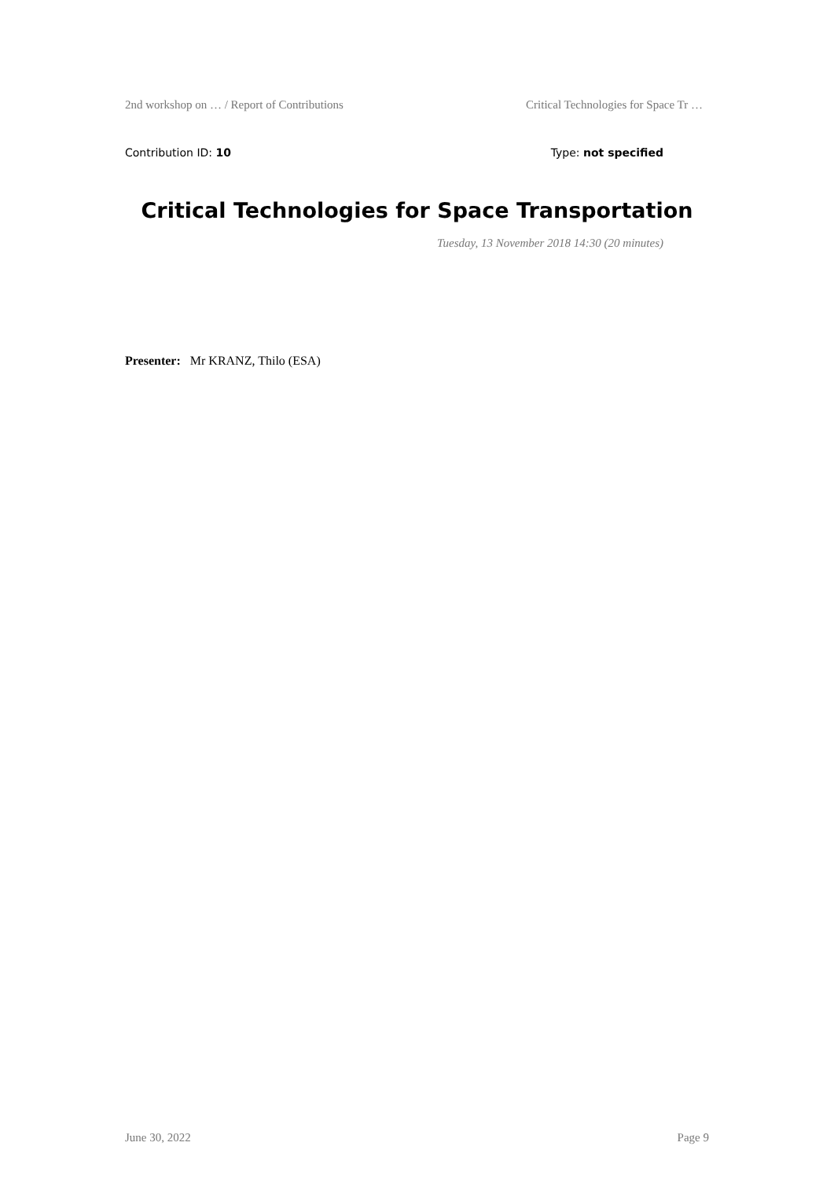2nd workshop on … / Report of Contributions Critical Technologies for Space Tr …
Contribution ID: 10 Type: not specified
Critical Technologies for Space Transportation
Tuesday, 13 November 2018 14:30 (20 minutes)
Presenter: Mr KRANZ, Thilo (ESA)
June 30, 2022 Page 9